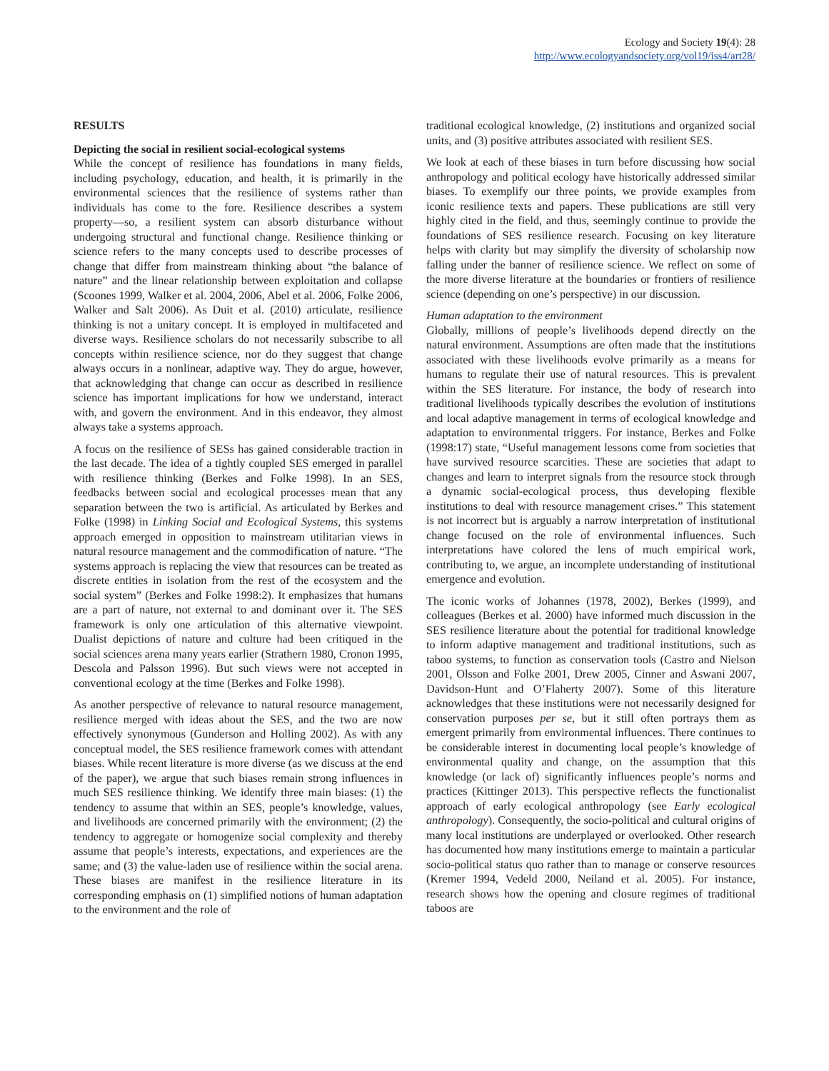Ecology and Society 19(4): 28
http://www.ecologyandsociety.org/vol19/iss4/art28/
RESULTS
Depicting the social in resilient social-ecological systems
While the concept of resilience has foundations in many fields, including psychology, education, and health, it is primarily in the environmental sciences that the resilience of systems rather than individuals has come to the fore. Resilience describes a system property—so, a resilient system can absorb disturbance without undergoing structural and functional change. Resilience thinking or science refers to the many concepts used to describe processes of change that differ from mainstream thinking about “the balance of nature” and the linear relationship between exploitation and collapse (Scoones 1999, Walker et al. 2004, 2006, Abel et al. 2006, Folke 2006, Walker and Salt 2006). As Duit et al. (2010) articulate, resilience thinking is not a unitary concept. It is employed in multifaceted and diverse ways. Resilience scholars do not necessarily subscribe to all concepts within resilience science, nor do they suggest that change always occurs in a nonlinear, adaptive way. They do argue, however, that acknowledging that change can occur as described in resilience science has important implications for how we understand, interact with, and govern the environment. And in this endeavor, they almost always take a systems approach.
A focus on the resilience of SESs has gained considerable traction in the last decade. The idea of a tightly coupled SES emerged in parallel with resilience thinking (Berkes and Folke 1998). In an SES, feedbacks between social and ecological processes mean that any separation between the two is artificial. As articulated by Berkes and Folke (1998) in Linking Social and Ecological Systems, this systems approach emerged in opposition to mainstream utilitarian views in natural resource management and the commodification of nature. “The systems approach is replacing the view that resources can be treated as discrete entities in isolation from the rest of the ecosystem and the social system” (Berkes and Folke 1998:2). It emphasizes that humans are a part of nature, not external to and dominant over it. The SES framework is only one articulation of this alternative viewpoint. Dualist depictions of nature and culture had been critiqued in the social sciences arena many years earlier (Strathern 1980, Cronon 1995, Descola and Palsson 1996). But such views were not accepted in conventional ecology at the time (Berkes and Folke 1998).
As another perspective of relevance to natural resource management, resilience merged with ideas about the SES, and the two are now effectively synonymous (Gunderson and Holling 2002). As with any conceptual model, the SES resilience framework comes with attendant biases. While recent literature is more diverse (as we discuss at the end of the paper), we argue that such biases remain strong influences in much SES resilience thinking. We identify three main biases: (1) the tendency to assume that within an SES, people’s knowledge, values, and livelihoods are concerned primarily with the environment; (2) the tendency to aggregate or homogenize social complexity and thereby assume that people’s interests, expectations, and experiences are the same; and (3) the value-laden use of resilience within the social arena. These biases are manifest in the resilience literature in its corresponding emphasis on (1) simplified notions of human adaptation to the environment and the role of
traditional ecological knowledge, (2) institutions and organized social units, and (3) positive attributes associated with resilient SES.
We look at each of these biases in turn before discussing how social anthropology and political ecology have historically addressed similar biases. To exemplify our three points, we provide examples from iconic resilience texts and papers. These publications are still very highly cited in the field, and thus, seemingly continue to provide the foundations of SES resilience research. Focusing on key literature helps with clarity but may simplify the diversity of scholarship now falling under the banner of resilience science. We reflect on some of the more diverse literature at the boundaries or frontiers of resilience science (depending on one’s perspective) in our discussion.
Human adaptation to the environment
Globally, millions of people’s livelihoods depend directly on the natural environment. Assumptions are often made that the institutions associated with these livelihoods evolve primarily as a means for humans to regulate their use of natural resources. This is prevalent within the SES literature. For instance, the body of research into traditional livelihoods typically describes the evolution of institutions and local adaptive management in terms of ecological knowledge and adaptation to environmental triggers. For instance, Berkes and Folke (1998:17) state, “Useful management lessons come from societies that have survived resource scarcities. These are societies that adapt to changes and learn to interpret signals from the resource stock through a dynamic social-ecological process, thus developing flexible institutions to deal with resource management crises.” This statement is not incorrect but is arguably a narrow interpretation of institutional change focused on the role of environmental influences. Such interpretations have colored the lens of much empirical work, contributing to, we argue, an incomplete understanding of institutional emergence and evolution.
The iconic works of Johannes (1978, 2002), Berkes (1999), and colleagues (Berkes et al. 2000) have informed much discussion in the SES resilience literature about the potential for traditional knowledge to inform adaptive management and traditional institutions, such as taboo systems, to function as conservation tools (Castro and Nielson 2001, Olsson and Folke 2001, Drew 2005, Cinner and Aswani 2007, Davidson-Hunt and O’Flaherty 2007). Some of this literature acknowledges that these institutions were not necessarily designed for conservation purposes per se, but it still often portrays them as emergent primarily from environmental influences. There continues to be considerable interest in documenting local people’s knowledge of environmental quality and change, on the assumption that this knowledge (or lack of) significantly influences people’s norms and practices (Kittinger 2013). This perspective reflects the functionalist approach of early ecological anthropology (see Early ecological anthropology). Consequently, the socio-political and cultural origins of many local institutions are underplayed or overlooked. Other research has documented how many institutions emerge to maintain a particular socio-political status quo rather than to manage or conserve resources (Kremer 1994, Vedeld 2000, Neiland et al. 2005). For instance, research shows how the opening and closure regimes of traditional taboos are